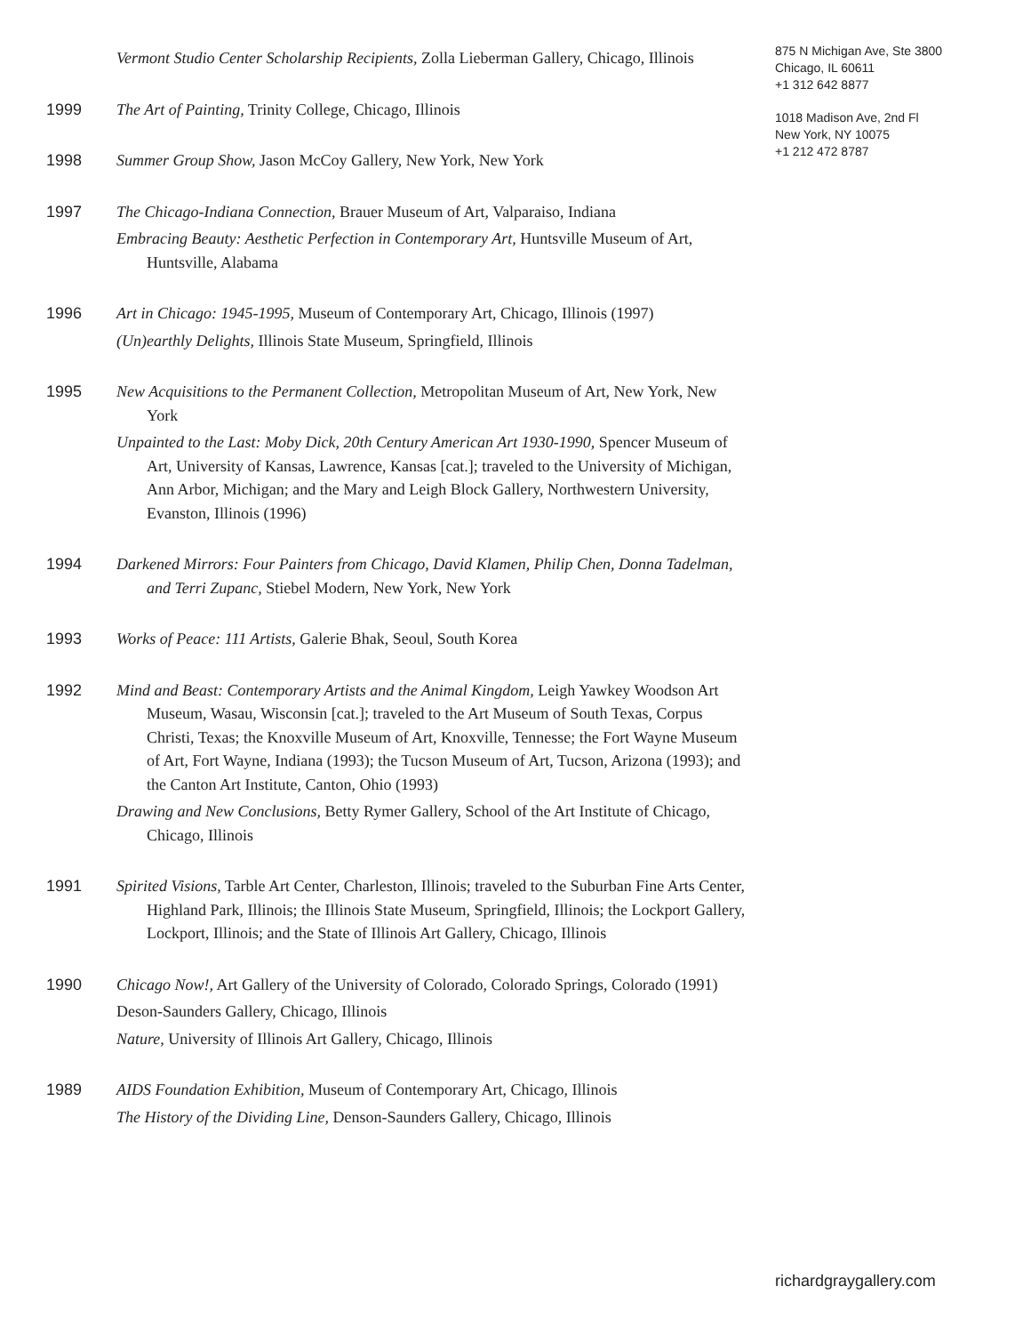Vermont Studio Center Scholarship Recipients, Zolla Lieberman Gallery, Chicago, Illinois
1999 The Art of Painting, Trinity College, Chicago, Illinois
1998 Summer Group Show, Jason McCoy Gallery, New York, New York
1997 The Chicago-Indiana Connection, Brauer Museum of Art, Valparaiso, Indiana
Embracing Beauty: Aesthetic Perfection in Contemporary Art, Huntsville Museum of Art, Huntsville, Alabama
1996 Art in Chicago: 1945-1995, Museum of Contemporary Art, Chicago, Illinois (1997)
(Un)earthly Delights, Illinois State Museum, Springfield, Illinois
1995 New Acquisitions to the Permanent Collection, Metropolitan Museum of Art, New York, New York
Unpainted to the Last: Moby Dick, 20th Century American Art 1930-1990, Spencer Museum of Art, University of Kansas, Lawrence, Kansas [cat.]; traveled to the University of Michigan, Ann Arbor, Michigan; and the Mary and Leigh Block Gallery, Northwestern University, Evanston, Illinois (1996)
1994 Darkened Mirrors: Four Painters from Chicago, David Klamen, Philip Chen, Donna Tadelman, and Terri Zupanc, Stiebel Modern, New York, New York
1993 Works of Peace: 111 Artists, Galerie Bhak, Seoul, South Korea
1992 Mind and Beast: Contemporary Artists and the Animal Kingdom, Leigh Yawkey Woodson Art Museum, Wasau, Wisconsin [cat.]; traveled to the Art Museum of South Texas, Corpus Christi, Texas; the Knoxville Museum of Art, Knoxville, Tennesse; the Fort Wayne Museum of Art, Fort Wayne, Indiana (1993); the Tucson Museum of Art, Tucson, Arizona (1993); and the Canton Art Institute, Canton, Ohio (1993)
Drawing and New Conclusions, Betty Rymer Gallery, School of the Art Institute of Chicago, Chicago, Illinois
1991 Spirited Visions, Tarble Art Center, Charleston, Illinois; traveled to the Suburban Fine Arts Center, Highland Park, Illinois; the Illinois State Museum, Springfield, Illinois; the Lockport Gallery, Lockport, Illinois; and the State of Illinois Art Gallery, Chicago, Illinois
1990 Chicago Now!, Art Gallery of the University of Colorado, Colorado Springs, Colorado (1991)
Deson-Saunders Gallery, Chicago, Illinois
Nature, University of Illinois Art Gallery, Chicago, Illinois
1989 AIDS Foundation Exhibition, Museum of Contemporary Art, Chicago, Illinois
The History of the Dividing Line, Denson-Saunders Gallery, Chicago, Illinois
875 N Michigan Ave, Ste 3800
Chicago, IL 60611
+1 312 642 8877
1018 Madison Ave, 2nd Fl
New York, NY 10075
+1 212 472 8787
richardgraygallery.com